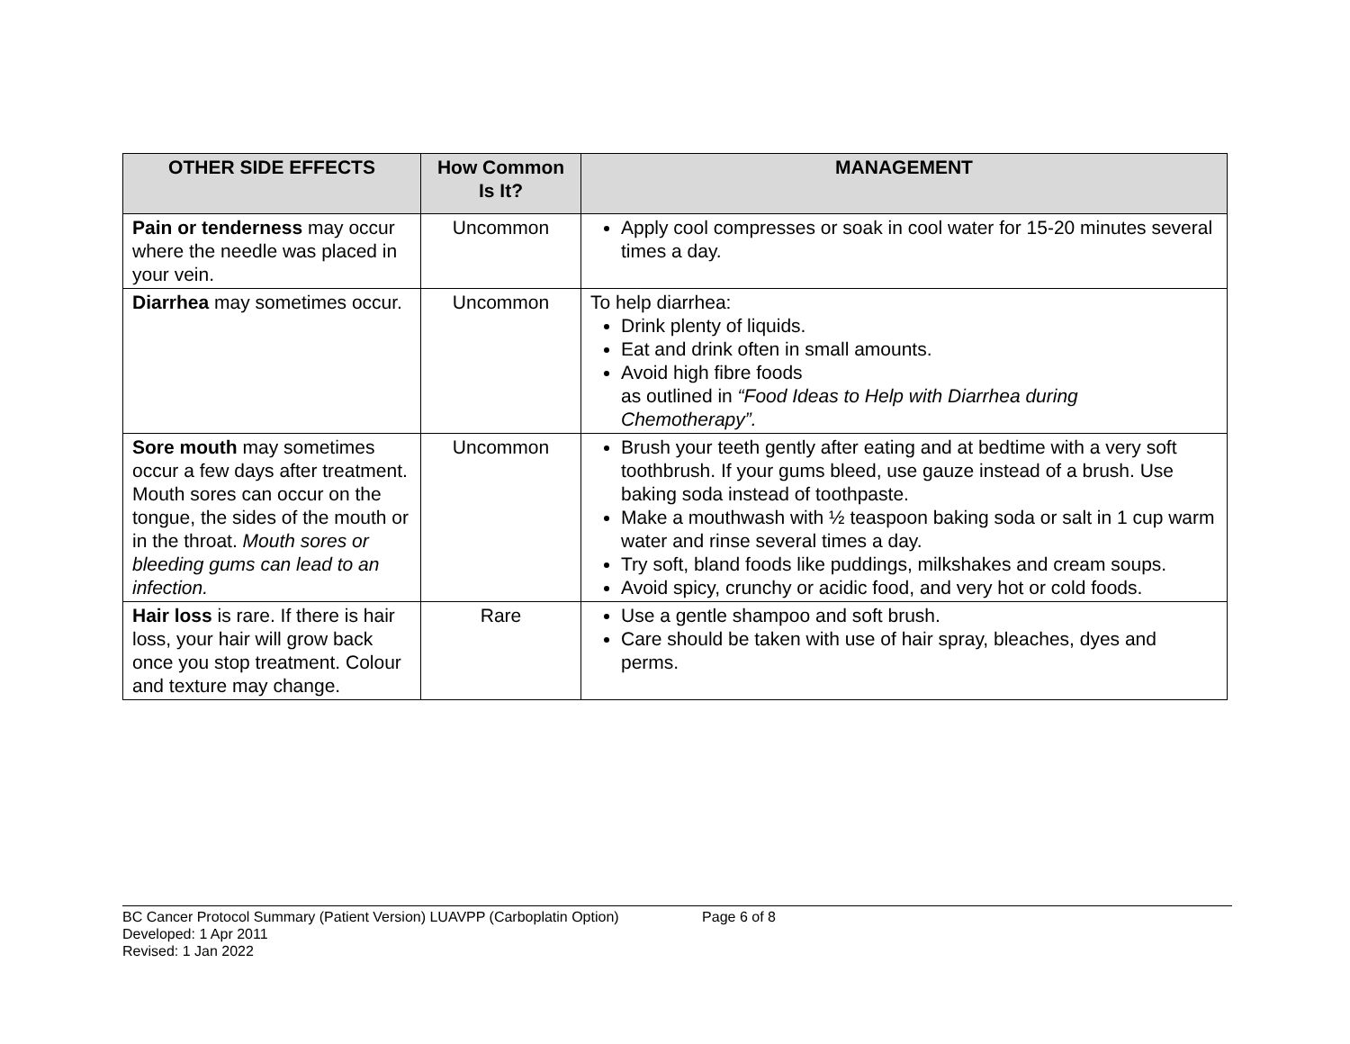| OTHER SIDE EFFECTS | How Common Is It? | MANAGEMENT |
| --- | --- | --- |
| Pain or tenderness may occur where the needle was placed in your vein. | Uncommon | Apply cool compresses or soak in cool water for 15-20 minutes several times a day. |
| Diarrhea may sometimes occur. | Uncommon | To help diarrhea: Drink plenty of liquids. Eat and drink often in small amounts. Avoid high fibre foods as outlined in “Food Ideas to Help with Diarrhea during Chemotherapy”. |
| Sore mouth may sometimes occur a few days after treatment. Mouth sores can occur on the tongue, the sides of the mouth or in the throat. Mouth sores or bleeding gums can lead to an infection. | Uncommon | Brush your teeth gently after eating and at bedtime with a very soft toothbrush. If your gums bleed, use gauze instead of a brush. Use baking soda instead of toothpaste. Make a mouthwash with ½ teaspoon baking soda or salt in 1 cup warm water and rinse several times a day. Try soft, bland foods like puddings, milkshakes and cream soups. Avoid spicy, crunchy or acidic food, and very hot or cold foods. |
| Hair loss is rare. If there is hair loss, your hair will grow back once you stop treatment. Colour and texture may change. | Rare | Use a gentle shampoo and soft brush. Care should be taken with use of hair spray, bleaches, dyes and perms. |
BC Cancer Protocol Summary (Patient Version) LUAVPP (Carboplatin Option) Page 6 of 8
Developed: 1 Apr 2011
Revised: 1 Jan 2022